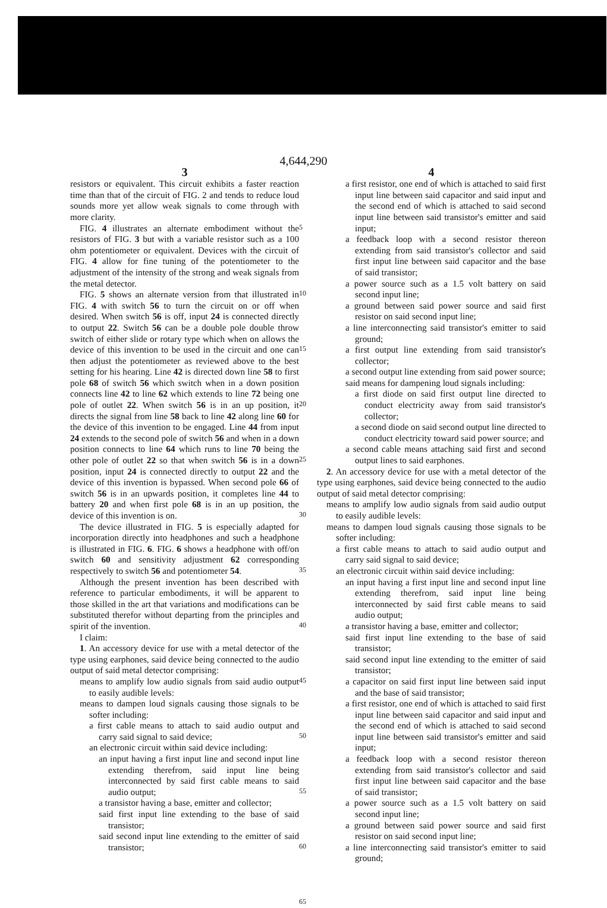4,644,290
3
resistors or equivalent. This circuit exhibits a faster reaction time than that of the circuit of FIG. 2 and tends to reduce loud sounds more yet allow weak signals to come through with more clarity.
FIG. 4 illustrates an alternate embodiment without the resistors of FIG. 3 but with a variable resistor such as a 100 ohm potentiometer or equivalent. Devices with the circuit of FIG. 4 allow for fine tuning of the potentiometer to the adjustment of the intensity of the strong and weak signals from the metal detector.
FIG. 5 shows an alternate version from that illustrated in FIG. 4 with switch 56 to turn the circuit on or off when desired. When switch 56 is off, input 24 is connected directly to output 22. Switch 56 can be a double pole double throw switch of either slide or rotary type which when on allows the device of this invention to be used in the circuit and one can then adjust the potentiometer as reviewed above to the best setting for his hearing. Line 42 is directed down line 58 to first pole 68 of switch 56 which switch when in a down position connects line 42 to line 62 which extends to line 72 being one pole of outlet 22. When switch 56 is in an up position, it directs the signal from line 58 back to line 42 along line 60 for the device of this invention to be engaged. Line 44 from input 24 extends to the second pole of switch 56 and when in a down position connects to line 64 which runs to line 70 being the other pole of outlet 22 so that when switch 56 is in a down position, input 24 is connected directly to output 22 and the device of this invention is bypassed. When second pole 66 of switch 56 is in an upwards position, it completes line 44 to battery 20 and when first pole 68 is in an up position, the device of this invention is on.
The device illustrated in FIG. 5 is especially adapted for incorporation directly into headphones and such a headphone is illustrated in FIG. 6. FIG. 6 shows a headphone with off/on switch 60 and sensitivity adjustment 62 corresponding respectively to switch 56 and potentiometer 54.
Although the present invention has been described with reference to particular embodiments, it will be apparent to those skilled in the art that variations and modifications can be substituted therefor without departing from the principles and spirit of the invention.
I claim:
1. An accessory device for use with a metal detector of the type using earphones, said device being connected to the audio output of said metal detector comprising:
means to amplify low audio signals from said audio output to easily audible levels:
means to dampen loud signals causing those signals to be softer including:
a first cable means to attach to said audio output and carry said signal to said device;
an electronic circuit within said device including:
an input having a first input line and second input line extending therefrom, said input line being interconnected by said first cable means to said audio output;
a transistor having a base, emitter and collector;
said first input line extending to the base of said transistor;
said second input line extending to the emitter of said transistor;
5
10
15
20
25
30
35
40
45
50
55
60
65
4
a first resistor, one end of which is attached to said first input line between said capacitor and said input and the second end of which is attached to said second input line between said transistor's emitter and said input;
a feedback loop with a second resistor thereon extending from said transistor's collector and said first input line between said capacitor and the base of said transistor;
a power source such as a 1.5 volt battery on said second input line;
a ground between said power source and said first resistor on said second input line;
a line interconnecting said transistor's emitter to said ground;
a first output line extending from said transistor's collector;
a second output line extending from said power source;
said means for dampening loud signals including:
a first diode on said first output line directed to conduct electricity away from said transistor's collector;
a second diode on said second output line directed to conduct electricity toward said power source; and
a second cable means attaching said first and second output lines to said earphones.
2. An accessory device for use with a metal detector of the type using earphones, said device being connected to the audio output of said metal detector comprising:
means to amplify low audio signals from said audio output to easily audible levels:
means to dampen loud signals causing those signals to be softer including:
a first cable means to attach to said audio output and carry said signal to said device;
an electronic circuit within said device including:
an input having a first input line and second input line extending therefrom, said input line being interconnected by said first cable means to said audio output;
a transistor having a base, emitter and collector;
said first input line extending to the base of said transistor;
said second input line extending to the emitter of said transistor;
a capacitor on said first input line between said input and the base of said transistor;
a first resistor, one end of which is attached to said first input line between said capacitor and said input and the second end of which is attached to said second input line between said transistor's emitter and said input;
a feedback loop with a second resistor thereon extending from said transistor's collector and said first input line between said capacitor and the base of said transistor;
a power source such as a 1.5 volt battery on said second input line;
a ground between said power source and said first resistor on said second input line;
a line interconnecting said transistor's emitter to said ground;